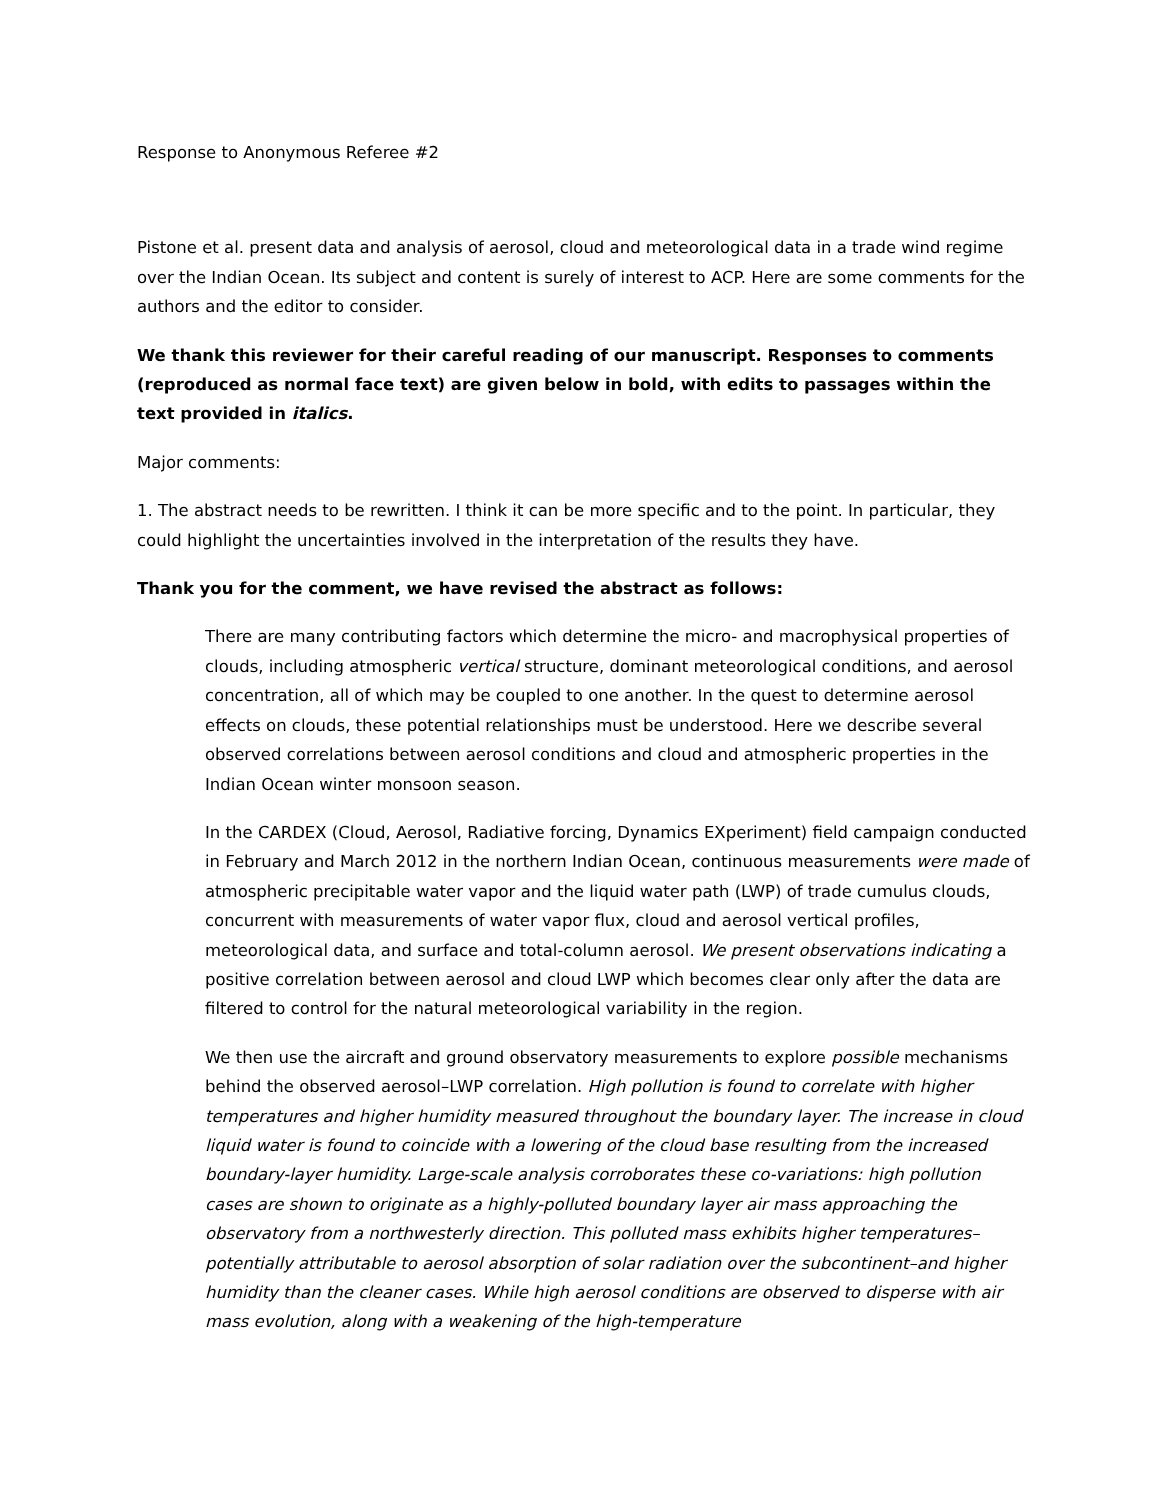Response to Anonymous Referee #2
Pistone et al. present data and analysis of aerosol, cloud and meteorological data in a trade wind regime over the Indian Ocean. Its subject and content is surely of interest to ACP. Here are some comments for the authors and the editor to consider.
We thank this reviewer for their careful reading of our manuscript. Responses to comments (reproduced as normal face text) are given below in bold, with edits to passages within the text provided in italics.
Major comments:
1. The abstract needs to be rewritten. I think it can be more specific and to the point. In particular, they could highlight the uncertainties involved in the interpretation of the results they have.
Thank you for the comment, we have revised the abstract as follows:
There are many contributing factors which determine the micro- and macrophysical properties of clouds, including atmospheric vertical structure, dominant meteorological conditions, and aerosol concentration, all of which may be coupled to one another. In the quest to determine aerosol effects on clouds, these potential relationships must be understood. Here we describe several observed correlations between aerosol conditions and cloud and atmospheric properties in the Indian Ocean winter monsoon season.
In the CARDEX (Cloud, Aerosol, Radiative forcing, Dynamics EXperiment) field campaign conducted in February and March 2012 in the northern Indian Ocean, continuous measurements were made of atmospheric precipitable water vapor and the liquid water path (LWP) of trade cumulus clouds, concurrent with measurements of water vapor flux, cloud and aerosol vertical profiles, meteorological data, and surface and total-column aerosol. We present observations indicating a positive correlation between aerosol and cloud LWP which becomes clear only after the data are filtered to control for the natural meteorological variability in the region.
We then use the aircraft and ground observatory measurements to explore possible mechanisms behind the observed aerosol–LWP correlation. High pollution is found to correlate with higher temperatures and higher humidity measured throughout the boundary layer. The increase in cloud liquid water is found to coincide with a lowering of the cloud base resulting from the increased boundary-layer humidity. Large-scale analysis corroborates these co-variations: high pollution cases are shown to originate as a highly-polluted boundary layer air mass approaching the observatory from a northwesterly direction. This polluted mass exhibits higher temperatures–potentially attributable to aerosol absorption of solar radiation over the subcontinent–and higher humidity than the cleaner cases. While high aerosol conditions are observed to disperse with air mass evolution, along with a weakening of the high-temperature